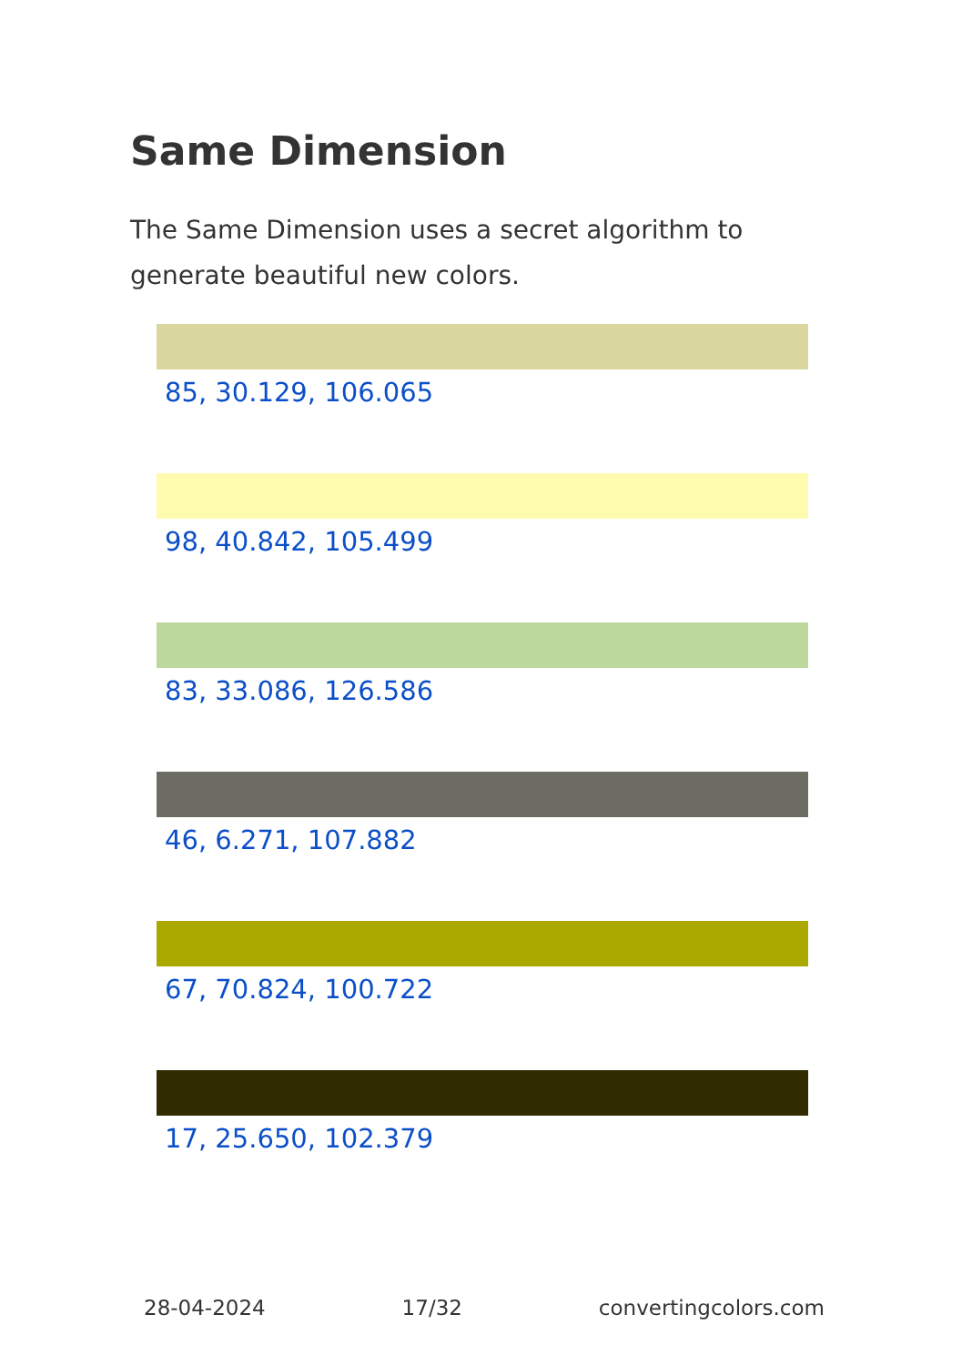Same Dimension
The Same Dimension uses a secret algorithm to generate beautiful new colors.
85, 30.129, 106.065
98, 40.842, 105.499
83, 33.086, 126.586
46, 6.271, 107.882
67, 70.824, 100.722
17, 25.650, 102.379
28-04-2024 17/32 convertingcolors.com